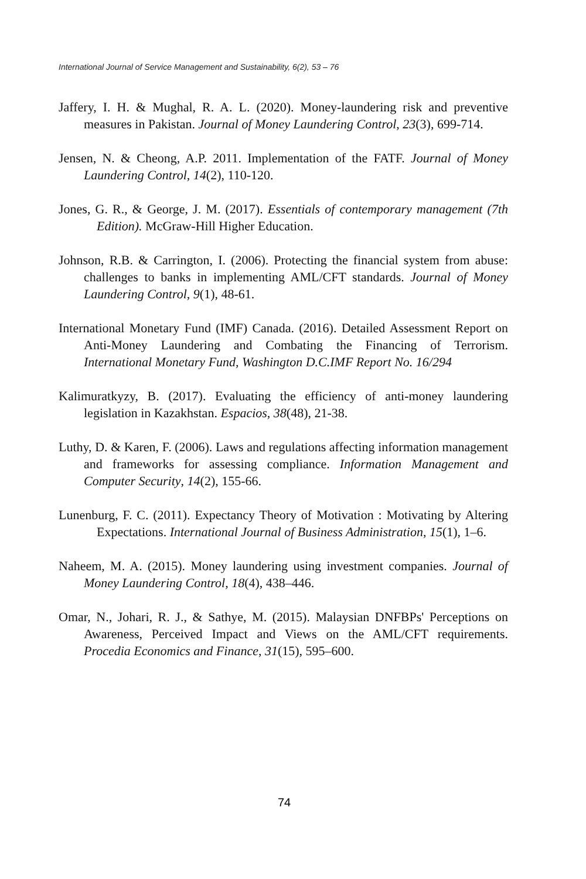International Journal of Service Management and Sustainability, 6(2), 53 – 76
Jaffery, I. H. & Mughal, R. A. L. (2020). Money-laundering risk and preventive measures in Pakistan. Journal of Money Laundering Control, 23(3), 699-714.
Jensen, N. & Cheong, A.P. 2011. Implementation of the FATF. Journal of Money Laundering Control, 14(2), 110-120.
Jones, G. R., & George, J. M. (2017). Essentials of contemporary management (7th Edition). McGraw-Hill Higher Education.
Johnson, R.B. & Carrington, I. (2006). Protecting the financial system from abuse: challenges to banks in implementing AML/CFT standards. Journal of Money Laundering Control, 9(1), 48-61.
International Monetary Fund (IMF) Canada. (2016). Detailed Assessment Report on Anti-Money Laundering and Combating the Financing of Terrorism. International Monetary Fund, Washington D.C.IMF Report No. 16/294
Kalimuratkyzy, B. (2017). Evaluating the efficiency of anti-money laundering legislation in Kazakhstan. Espacios, 38(48), 21-38.
Luthy, D. & Karen, F. (2006). Laws and regulations affecting information management and frameworks for assessing compliance. Information Management and Computer Security, 14(2), 155-66.
Lunenburg, F. C. (2011). Expectancy Theory of Motivation : Motivating by Altering Expectations. International Journal of Business Administration, 15(1), 1–6.
Naheem, M. A. (2015). Money laundering using investment companies. Journal of Money Laundering Control, 18(4), 438–446.
Omar, N., Johari, R. J., & Sathye, M. (2015). Malaysian DNFBPs' Perceptions on Awareness, Perceived Impact and Views on the AML/CFT requirements. Procedia Economics and Finance, 31(15), 595–600.
74